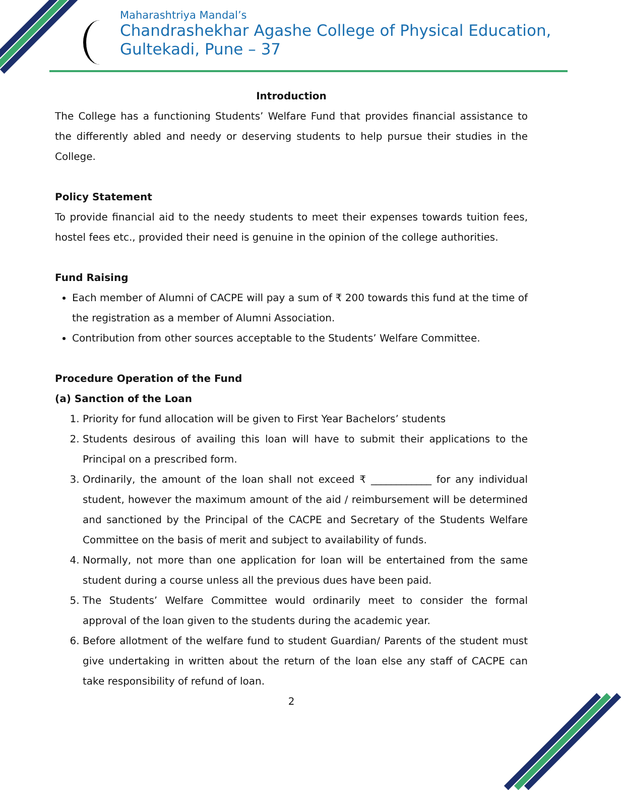Maharashtriya Mandal’s
Chandrashekhar Agashe College of Physical Education,
Gultekadi, Pune – 37
Introduction
The College has a functioning Students’ Welfare Fund that provides financial assistance to the differently abled and needy or deserving students to help pursue their studies in the College.
Policy Statement
To provide financial aid to the needy students to meet their expenses towards tuition fees, hostel fees etc., provided their need is genuine in the opinion of the college authorities.
Fund Raising
Each member of Alumni of CACPE will pay a sum of ₹ 200 towards this fund at the time of the registration as a member of Alumni Association.
Contribution from other sources acceptable to the Students’ Welfare Committee.
Procedure Operation of the Fund
(a) Sanction of the Loan
1. Priority for fund allocation will be given to First Year Bachelors’ students
2. Students desirous of availing this loan will have to submit their applications to the Principal on a prescribed form.
3. Ordinarily, the amount of the loan shall not exceed ₹ ____________ for any individual student, however the maximum amount of the aid / reimbursement will be determined and sanctioned by the Principal of the CACPE and Secretary of the Students Welfare Committee on the basis of merit and subject to availability of funds.
4. Normally, not more than one application for loan will be entertained from the same student during a course unless all the previous dues have been paid.
5. The Students’ Welfare Committee would ordinarily meet to consider the formal approval of the loan given to the students during the academic year.
6. Before allotment of the welfare fund to student Guardian/ Parents of the student must give undertaking in written about the return of the loan else any staff of CACPE can take responsibility of refund of loan.
2